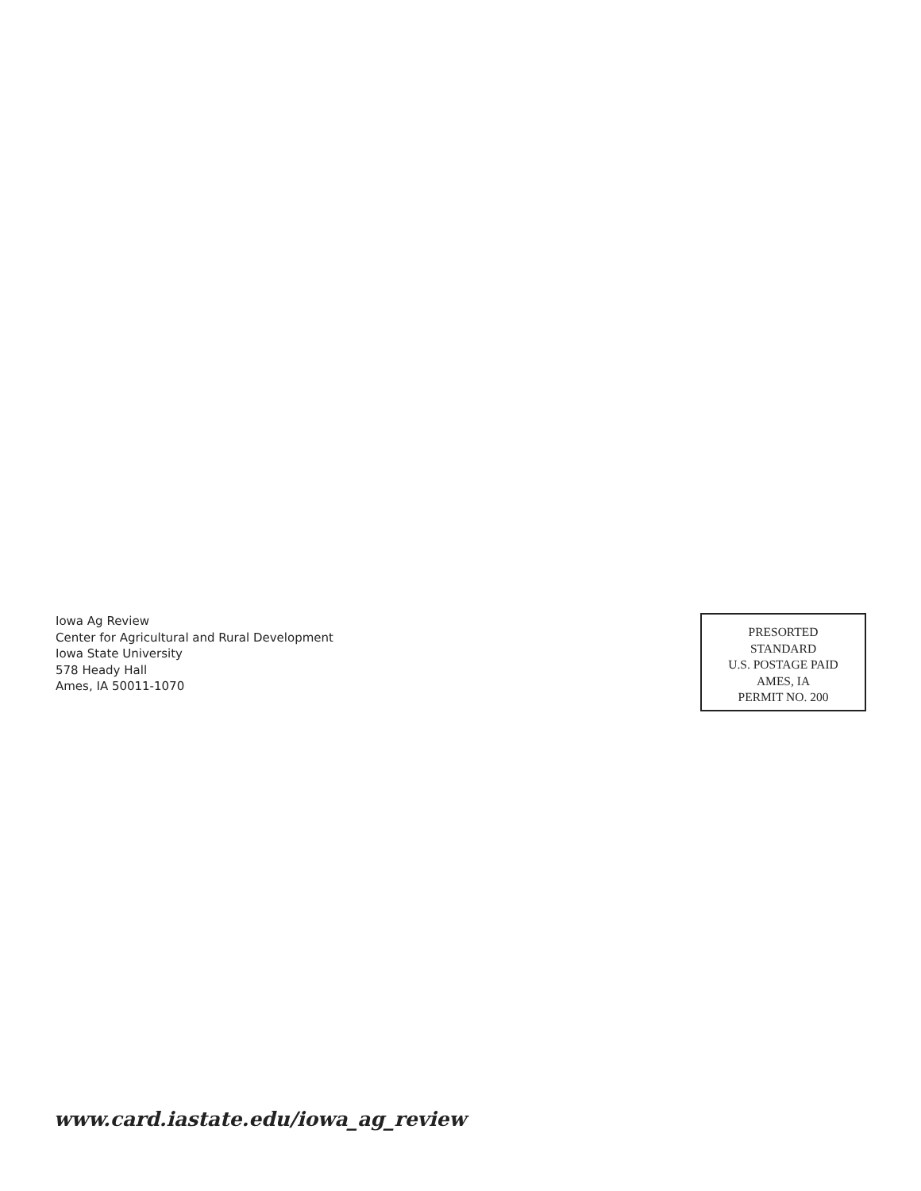Iowa Ag Review
Center for Agricultural and Rural Development
Iowa State University
578 Heady Hall
Ames, IA 50011-1070
PRESORTED
STANDARD
U.S. POSTAGE PAID
AMES, IA
PERMIT NO. 200
www.card.iastate.edu/iowa_ag_review